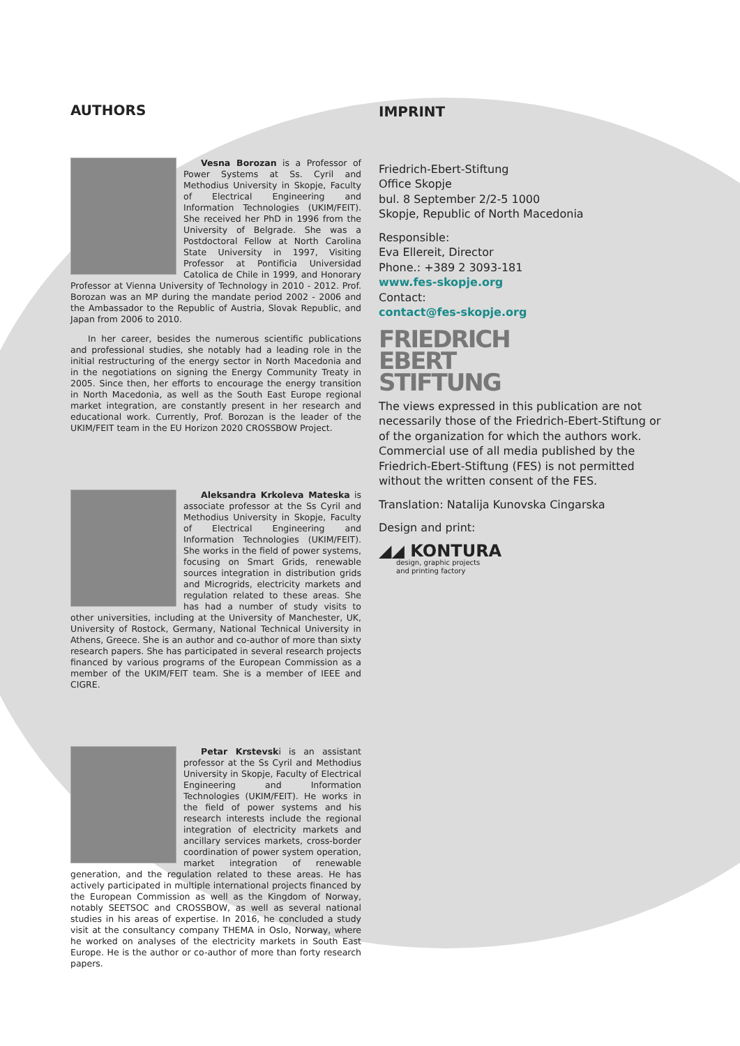AUTHORS
Vesna Borozan is a Professor of Power Systems at Ss. Cyril and Methodius University in Skopje, Faculty of Electrical Engineering and Information Technologies (UKIM/FEIT). She received her PhD in 1996 from the University of Belgrade. She was a Postdoctoral Fellow at North Carolina State University in 1997, Visiting Professor at Pontificia Universidad Catolica de Chile in 1999, and Honorary Professor at Vienna University of Technology in 2010 - 2012. Prof. Borozan was an MP during the mandate period 2002 - 2006 and the Ambassador to the Republic of Austria, Slovak Republic, and Japan from 2006 to 2010.
In her career, besides the numerous scientific publications and professional studies, she notably had a leading role in the initial restructuring of the energy sector in North Macedonia and in the negotiations on signing the Energy Community Treaty in 2005. Since then, her efforts to encourage the energy transition in North Macedonia, as well as the South East Europe regional market integration, are constantly present in her research and educational work. Currently, Prof. Borozan is the leader of the UKIM/FEIT team in the EU Horizon 2020 CROSSBOW Project.
Aleksandra Krkoleva Mateska is associate professor at the Ss Cyril and Methodius University in Skopje, Faculty of Electrical Engineering and Information Technologies (UKIM/FEIT). She works in the field of power systems, focusing on Smart Grids, renewable sources integration in distribution grids and Microgrids, electricity markets and regulation related to these areas. She has had a number of study visits to other universities, including at the University of Manchester, UK, University of Rostock, Germany, National Technical University in Athens, Greece. She is an author and co-author of more than sixty research papers. She has participated in several research projects financed by various programs of the European Commission as a member of the UKIM/FEIT team. She is a member of IEEE and CIGRE.
Petar Krstevski is an assistant professor at the Ss Cyril and Methodius University in Skopje, Faculty of Electrical Engineering and Information Technologies (UKIM/FEIT). He works in the field of power systems and his research interests include the regional integration of electricity markets and ancillary services markets, cross-border coordination of power system operation, market integration of renewable generation, and the regulation related to these areas. He has actively participated in multiple international projects financed by the European Commission as well as the Kingdom of Norway, notably SEETSOC and CROSSBOW, as well as several national studies in his areas of expertise. In 2016, he concluded a study visit at the consultancy company THEMA in Oslo, Norway, where he worked on analyses of the electricity markets in South East Europe. He is the author or co-author of more than forty research papers.
IMPRINT
Friedrich-Ebert-Stiftung
Office Skopje
bul. 8 September 2/2-5 1000
Skopje, Republic of North Macedonia
Responsible:
Eva Ellereit, Director
Phone.: +389 2 3093-181
www.fes-skopje.org
Contact:
contact@fes-skopje.org
FRIEDRICH
EBERT
STIFTUNG
The views expressed in this publication are not necessarily those of the Friedrich-Ebert-Stiftung or of the organization for which the authors work. Commercial use of all media published by the Friedrich-Ebert-Stiftung (FES) is not permitted without the written consent of the FES.
Translation: Natalija Kunovska Cingarska
Design and print:
◢◢ KONTURA
design, graphic projects
and printing factory